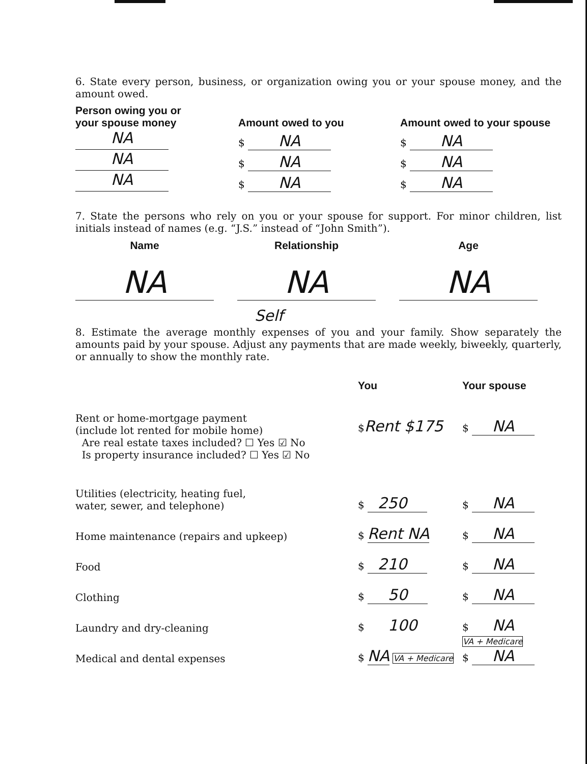6. State every person, business, or organization owing you or your spouse money, and the amount owed.
| Person owing you or your spouse money | Amount owed to you | Amount owed to your spouse |
| --- | --- | --- |
| NA | $ NA | $ NA |
| NA | $ NA | $ NA |
| NA | $ NA | $ NA |
7. State the persons who rely on you or your spouse for support. For minor children, list initials instead of names (e.g. “J.S.” instead of “John Smith”).
| Name | | Relationship | | Age |
| --- | --- | --- | --- | --- |
| NA | | NA | | NA |
Self
8. Estimate the average monthly expenses of you and your family. Show separately the amounts paid by your spouse. Adjust any payments that are made weekly, biweekly, quarterly, or annually to show the monthly rate.
| | You | Your spouse |
| Rent or home-mortgage payment (include lot rented for mobile home) Are real estate taxes included? ☐ Yes ☑ No Is property insurance included? ☐ Yes ☑ No | $ Rent $175 | $ NA |
| Utilities (electricity, heating fuel, water, sewer, and telephone) | $ 250 | $ NA |
| Home maintenance (repairs and upkeep) | $ Rent NA | $ NA |
| Food | $ 210 | $ NA |
| Clothing | $ 50 | $ NA |
| Laundry and dry-cleaning | $ 100 | $ NA |
| Medical and dental expenses | $ NA VA + Medicare | VA + Medicare $ NA |